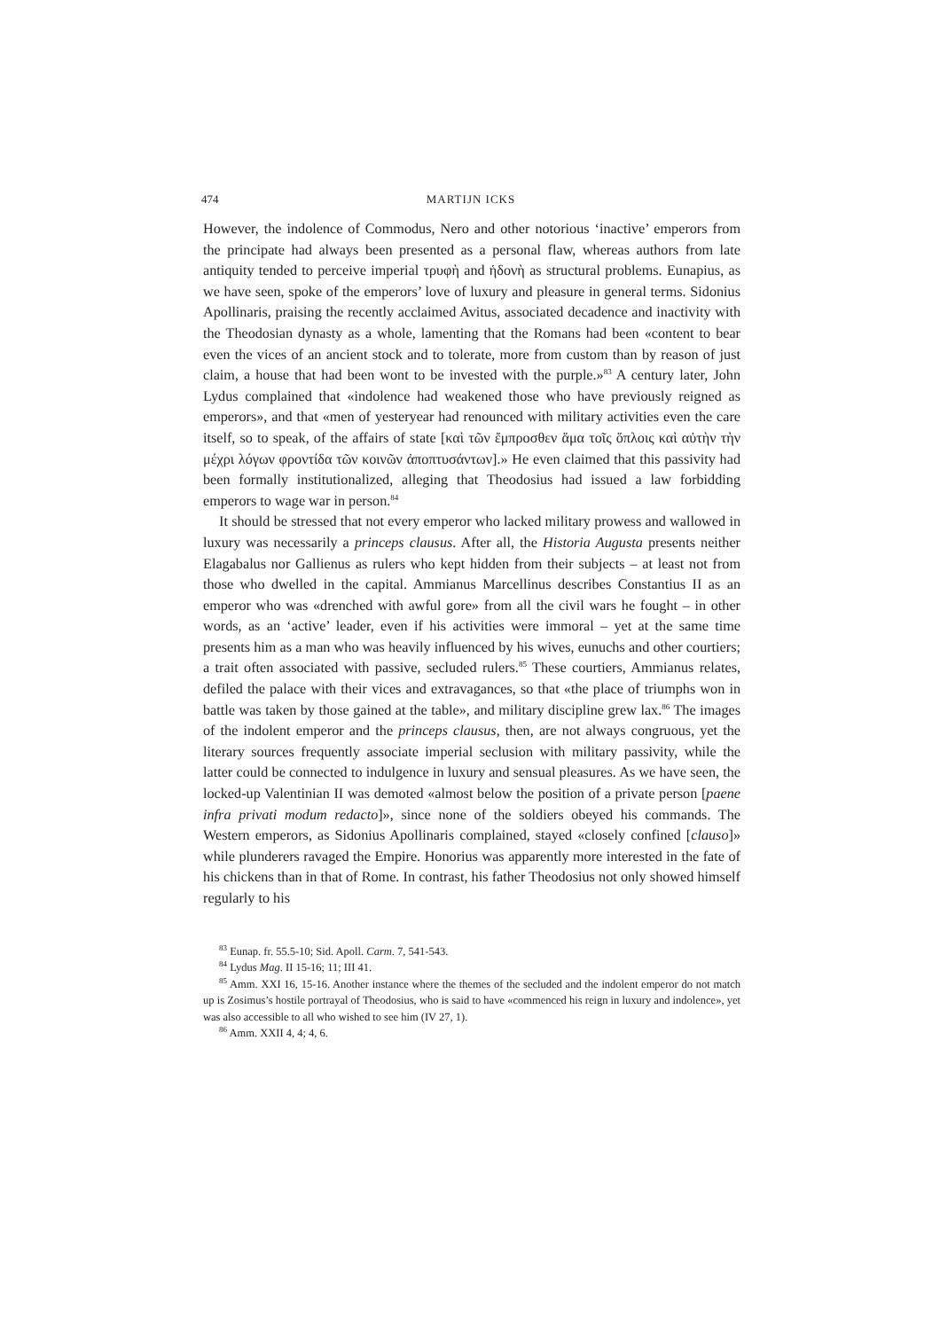474 MARTIJN ICKS
However, the indolence of Commodus, Nero and other notorious ‘inactive’ emperors from the principate had always been presented as a personal flaw, whereas authors from late antiquity tended to perceive imperial τρυφὴ and ἡδονὴ as structural problems. Eunapius, as we have seen, spoke of the emperors’ love of luxury and pleasure in general terms. Sidonius Apollinaris, praising the recently acclaimed Avitus, associated decadence and inactivity with the Theodosian dynasty as a whole, lamenting that the Romans had been «content to bear even the vices of an ancient stock and to tolerate, more from custom than by reason of just claim, a house that had been wont to be invested with the purple.»<sup>83</sup> A century later, John Lydus complained that «indolence had weakened those who have previously reigned as emperors», and that «men of yesteryear had renounced with military activities even the care itself, so to speak, of the affairs of state [καὶ τῶν ἔμπροσθεν ἅμα τοῖς ὅπλοις καὶ αὐτὴν τὴν μέχρι λόγων φροντίδα τῶν κοινῶν ἀποπτυσάντων].» He even claimed that this passivity had been formally institutionalized, alleging that Theodosius had issued a law forbidding emperors to wage war in person.<sup>84</sup>
It should be stressed that not every emperor who lacked military prowess and wallowed in luxury was necessarily a princeps clausus. After all, the Historia Augusta presents neither Elagabalus nor Gallienus as rulers who kept hidden from their subjects – at least not from those who dwelled in the capital. Ammianus Marcellinus describes Constantius II as an emperor who was «drenched with awful gore» from all the civil wars he fought – in other words, as an ‘active’ leader, even if his activities were immoral – yet at the same time presents him as a man who was heavily influenced by his wives, eunuchs and other courtiers; a trait often associated with passive, secluded rulers.<sup>85</sup> These courtiers, Ammianus relates, defiled the palace with their vices and extravagances, so that «the place of triumphs won in battle was taken by those gained at the table», and military discipline grew lax.<sup>86</sup> The images of the indolent emperor and the princeps clausus, then, are not always congruous, yet the literary sources frequently associate imperial seclusion with military passivity, while the latter could be connected to indulgence in luxury and sensual pleasures. As we have seen, the locked-up Valentinian II was demoted «almost below the position of a private person [paene infra privati modum redacto]», since none of the soldiers obeyed his commands. The Western emperors, as Sidonius Apollinaris complained, stayed «closely confined [clauso]» while plunderers ravaged the Empire. Honorius was apparently more interested in the fate of his chickens than in that of Rome. In contrast, his father Theodosius not only showed himself regularly to his
<sup>83</sup> Eunap. fr. 55.5-10; Sid. Apoll. Carm. 7, 541-543.
<sup>84</sup> Lydus Mag. II 15-16; 11; III 41.
<sup>85</sup> Amm. XXI 16, 15-16. Another instance where the themes of the secluded and the indolent emperor do not match up is Zosimus’s hostile portrayal of Theodosius, who is said to have «commenced his reign in luxury and indolence», yet was also accessible to all who wished to see him (IV 27, 1).
<sup>86</sup> Amm. XXII 4, 4; 4, 6.